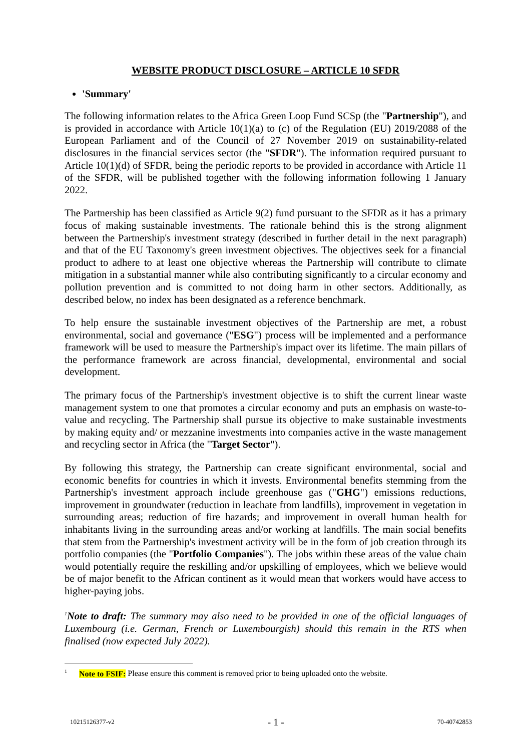WEBSITE PRODUCT DISCLOSURE – ARTICLE 10 SFDR
'Summary'
The following information relates to the Africa Green Loop Fund SCSp (the "Partnership"), and is provided in accordance with Article 10(1)(a) to (c) of the Regulation (EU) 2019/2088 of the European Parliament and of the Council of 27 November 2019 on sustainability-related disclosures in the financial services sector (the "SFDR"). The information required pursuant to Article 10(1)(d) of SFDR, being the periodic reports to be provided in accordance with Article 11 of the SFDR, will be published together with the following information following 1 January 2022.
The Partnership has been classified as Article 9(2) fund pursuant to the SFDR as it has a primary focus of making sustainable investments. The rationale behind this is the strong alignment between the Partnership's investment strategy (described in further detail in the next paragraph) and that of the EU Taxonomy's green investment objectives. The objectives seek for a financial product to adhere to at least one objective whereas the Partnership will contribute to climate mitigation in a substantial manner while also contributing significantly to a circular economy and pollution prevention and is committed to not doing harm in other sectors. Additionally, as described below, no index has been designated as a reference benchmark.
To help ensure the sustainable investment objectives of the Partnership are met, a robust environmental, social and governance ("ESG") process will be implemented and a performance framework will be used to measure the Partnership's impact over its lifetime. The main pillars of the performance framework are across financial, developmental, environmental and social development.
The primary focus of the Partnership's investment objective is to shift the current linear waste management system to one that promotes a circular economy and puts an emphasis on waste-to-value and recycling. The Partnership shall pursue its objective to make sustainable investments by making equity and/ or mezzanine investments into companies active in the waste management and recycling sector in Africa (the "Target Sector").
By following this strategy, the Partnership can create significant environmental, social and economic benefits for countries in which it invests. Environmental benefits stemming from the Partnership's investment approach include greenhouse gas ("GHG") emissions reductions, improvement in groundwater (reduction in leachate from landfills), improvement in vegetation in surrounding areas; reduction of fire hazards; and improvement in overall human health for inhabitants living in the surrounding areas and/or working at landfills. The main social benefits that stem from the Partnership's investment activity will be in the form of job creation through its portfolio companies (the "Portfolio Companies"). The jobs within these areas of the value chain would potentially require the reskilling and/or upskilling of employees, which we believe would be of major benefit to the African continent as it would mean that workers would have access to higher-paying jobs.
<sup>1</sup> Note to draft: The summary may also need to be provided in one of the official languages of Luxembourg (i.e. German, French or Luxembourgish) should this remain in the RTS when finalised (now expected July 2022).
<sup>1</sup> Note to FSIF: Please ensure this comment is removed prior to being uploaded onto the website.
10215126377-v2 - 1 - 70-40742853